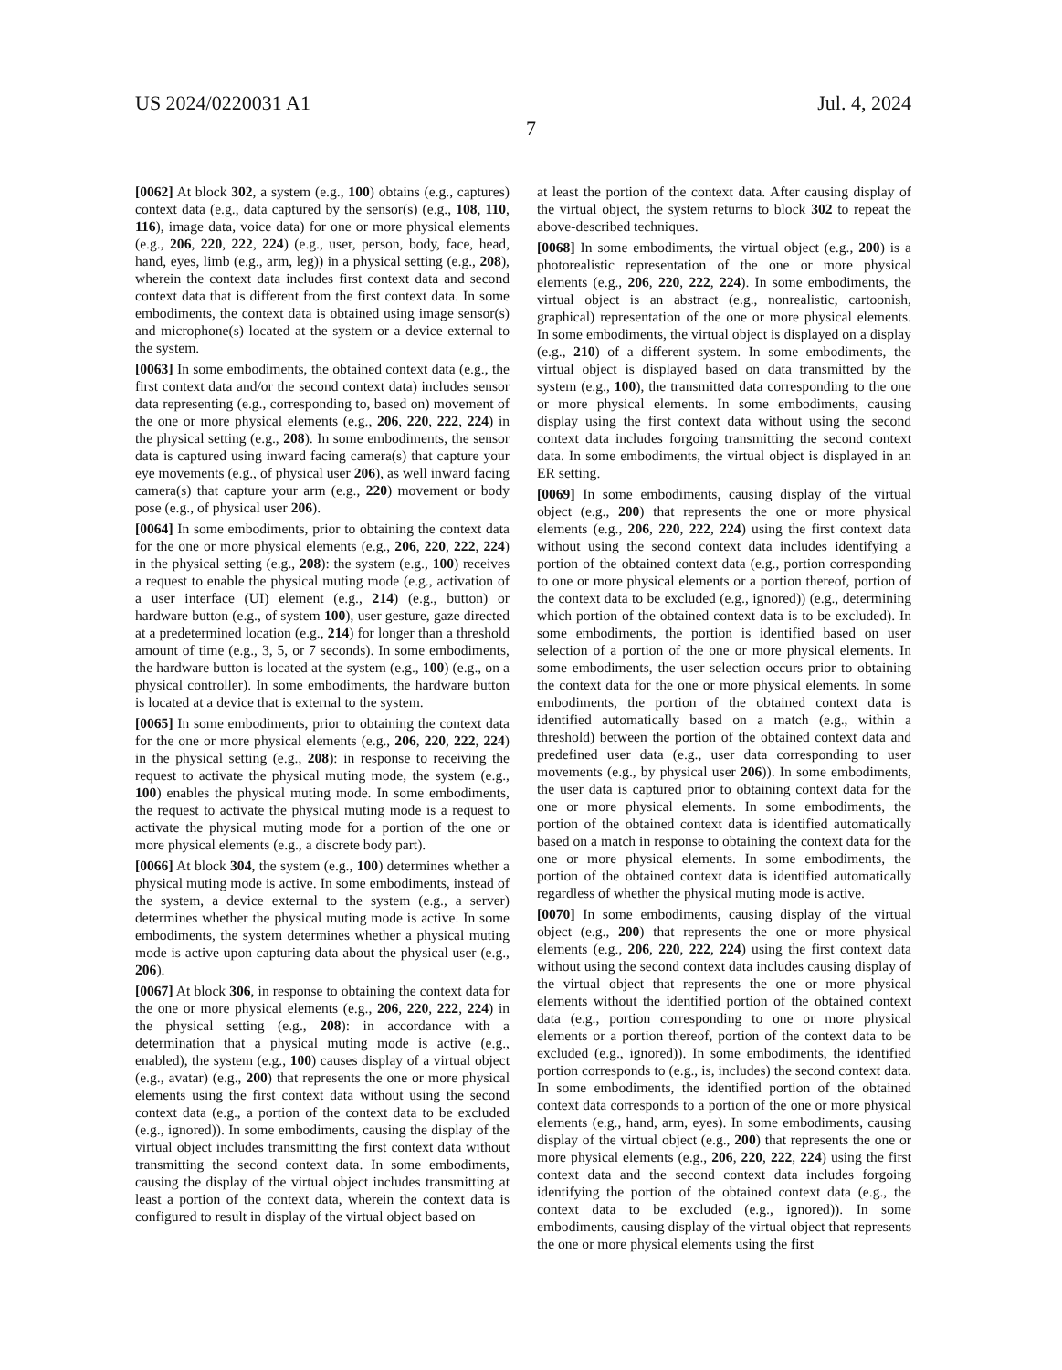US 2024/0220031 A1 Jul. 4, 2024
7
[0062] At block 302, a system (e.g., 100) obtains (e.g., captures) context data (e.g., data captured by the sensor(s) (e.g., 108, 110, 116), image data, voice data) for one or more physical elements (e.g., 206, 220, 222, 224) (e.g., user, person, body, face, head, hand, eyes, limb (e.g., arm, leg)) in a physical setting (e.g., 208), wherein the context data includes first context data and second context data that is different from the first context data. In some embodiments, the context data is obtained using image sensor(s) and microphone(s) located at the system or a device external to the system.
[0063] In some embodiments, the obtained context data (e.g., the first context data and/or the second context data) includes sensor data representing (e.g., corresponding to, based on) movement of the one or more physical elements (e.g., 206, 220, 222, 224) in the physical setting (e.g., 208). In some embodiments, the sensor data is captured using inward facing camera(s) that capture your eye movements (e.g., of physical user 206), as well inward facing camera(s) that capture your arm (e.g., 220) movement or body pose (e.g., of physical user 206).
[0064] In some embodiments, prior to obtaining the context data for the one or more physical elements (e.g., 206, 220, 222, 224) in the physical setting (e.g., 208): the system (e.g., 100) receives a request to enable the physical muting mode (e.g., activation of a user interface (UI) element (e.g., 214) (e.g., button) or hardware button (e.g., of system 100), user gesture, gaze directed at a predetermined location (e.g., 214) for longer than a threshold amount of time (e.g., 3, 5, or 7 seconds). In some embodiments, the hardware button is located at the system (e.g., 100) (e.g., on a physical controller). In some embodiments, the hardware button is located at a device that is external to the system.
[0065] In some embodiments, prior to obtaining the context data for the one or more physical elements (e.g., 206, 220, 222, 224) in the physical setting (e.g., 208): in response to receiving the request to activate the physical muting mode, the system (e.g., 100) enables the physical muting mode. In some embodiments, the request to activate the physical muting mode is a request to activate the physical muting mode for a portion of the one or more physical elements (e.g., a discrete body part).
[0066] At block 304, the system (e.g., 100) determines whether a physical muting mode is active. In some embodiments, instead of the system, a device external to the system (e.g., a server) determines whether the physical muting mode is active. In some embodiments, the system determines whether a physical muting mode is active upon capturing data about the physical user (e.g., 206).
[0067] At block 306, in response to obtaining the context data for the one or more physical elements (e.g., 206, 220, 222, 224) in the physical setting (e.g., 208): in accordance with a determination that a physical muting mode is active (e.g., enabled), the system (e.g., 100) causes display of a virtual object (e.g., avatar) (e.g., 200) that represents the one or more physical elements using the first context data without using the second context data (e.g., a portion of the context data to be excluded (e.g., ignored)). In some embodiments, causing the display of the virtual object includes transmitting the first context data without transmitting the second context data. In some embodiments, causing the display of the virtual object includes transmitting at least a portion of the context data, wherein the context data is configured to result in display of the virtual object based on
at least the portion of the context data. After causing display of the virtual object, the system returns to block 302 to repeat the above-described techniques.
[0068] In some embodiments, the virtual object (e.g., 200) is a photorealistic representation of the one or more physical elements (e.g., 206, 220, 222, 224). In some embodiments, the virtual object is an abstract (e.g., nonrealistic, cartoonish, graphical) representation of the one or more physical elements. In some embodiments, the virtual object is displayed on a display (e.g., 210) of a different system. In some embodiments, the virtual object is displayed based on data transmitted by the system (e.g., 100), the transmitted data corresponding to the one or more physical elements. In some embodiments, causing display using the first context data without using the second context data includes forgoing transmitting the second context data. In some embodiments, the virtual object is displayed in an ER setting.
[0069] In some embodiments, causing display of the virtual object (e.g., 200) that represents the one or more physical elements (e.g., 206, 220, 222, 224) using the first context data without using the second context data includes identifying a portion of the obtained context data (e.g., portion corresponding to one or more physical elements or a portion thereof, portion of the context data to be excluded (e.g., ignored)) (e.g., determining which portion of the obtained context data is to be excluded). In some embodiments, the portion is identified based on user selection of a portion of the one or more physical elements. In some embodiments, the user selection occurs prior to obtaining the context data for the one or more physical elements. In some embodiments, the portion of the obtained context data is identified automatically based on a match (e.g., within a threshold) between the portion of the obtained context data and predefined user data (e.g., user data corresponding to user movements (e.g., by physical user 206)). In some embodiments, the user data is captured prior to obtaining context data for the one or more physical elements. In some embodiments, the portion of the obtained context data is identified automatically based on a match in response to obtaining the context data for the one or more physical elements. In some embodiments, the portion of the obtained context data is identified automatically regardless of whether the physical muting mode is active.
[0070] In some embodiments, causing display of the virtual object (e.g., 200) that represents the one or more physical elements (e.g., 206, 220, 222, 224) using the first context data without using the second context data includes causing display of the virtual object that represents the one or more physical elements without the identified portion of the obtained context data (e.g., portion corresponding to one or more physical elements or a portion thereof, portion of the context data to be excluded (e.g., ignored)). In some embodiments, the identified portion corresponds to (e.g., is, includes) the second context data. In some embodiments, the identified portion of the obtained context data corresponds to a portion of the one or more physical elements (e.g., hand, arm, eyes). In some embodiments, causing display of the virtual object (e.g., 200) that represents the one or more physical elements (e.g., 206, 220, 222, 224) using the first context data and the second context data includes forgoing identifying the portion of the obtained context data (e.g., the context data to be excluded (e.g., ignored)). In some embodiments, causing display of the virtual object that represents the one or more physical elements using the first